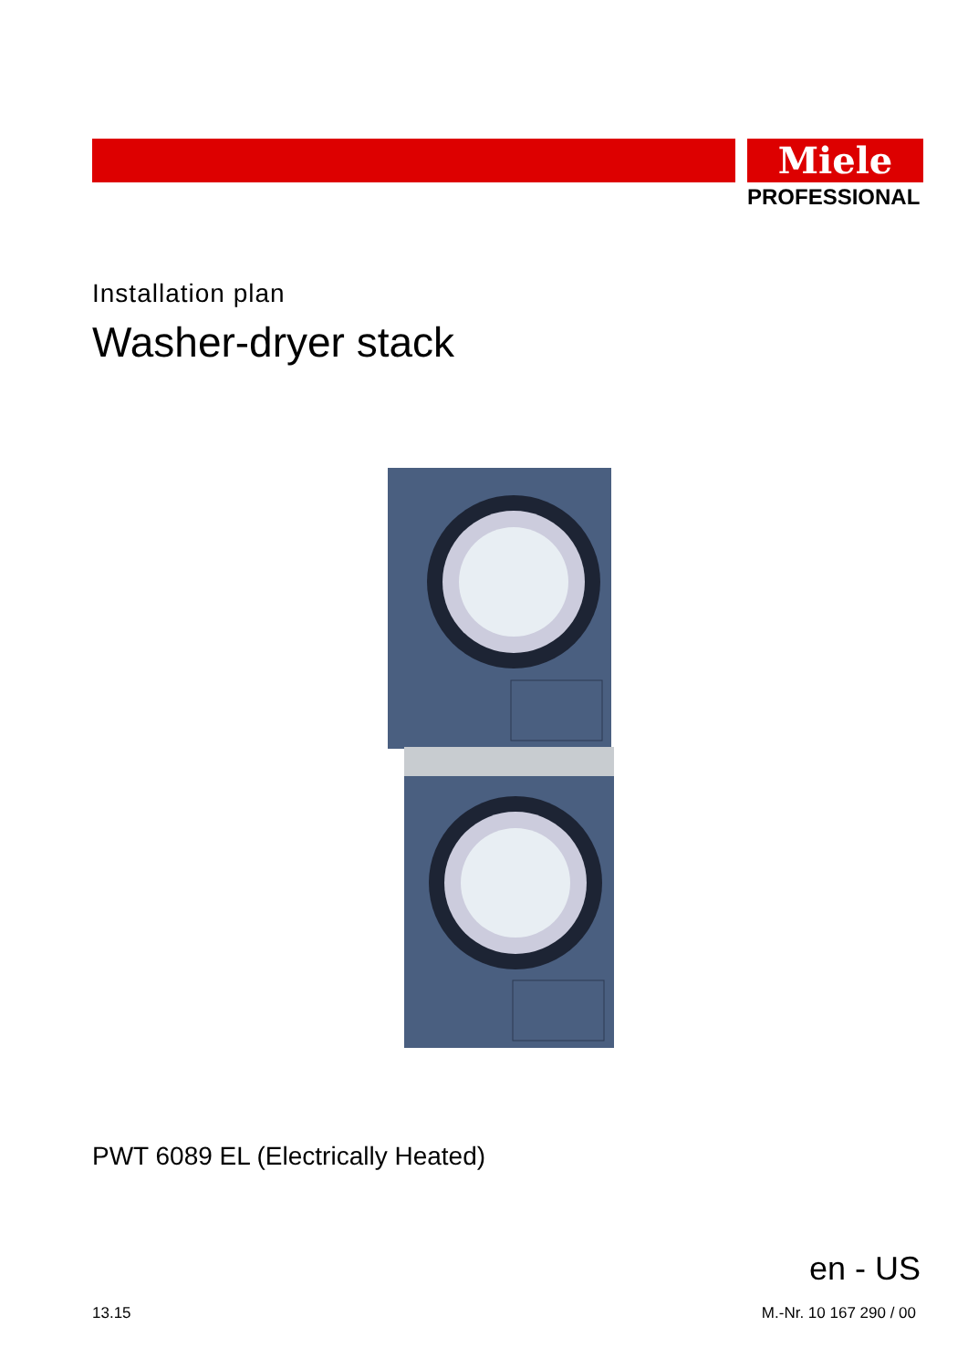Miele
PROFESSIONAL
Installation plan
Washer-dryer stack
PWT 6089 EL (Electrically Heated)
en - US
13.15 M.-Nr. 10 167 290 / 00